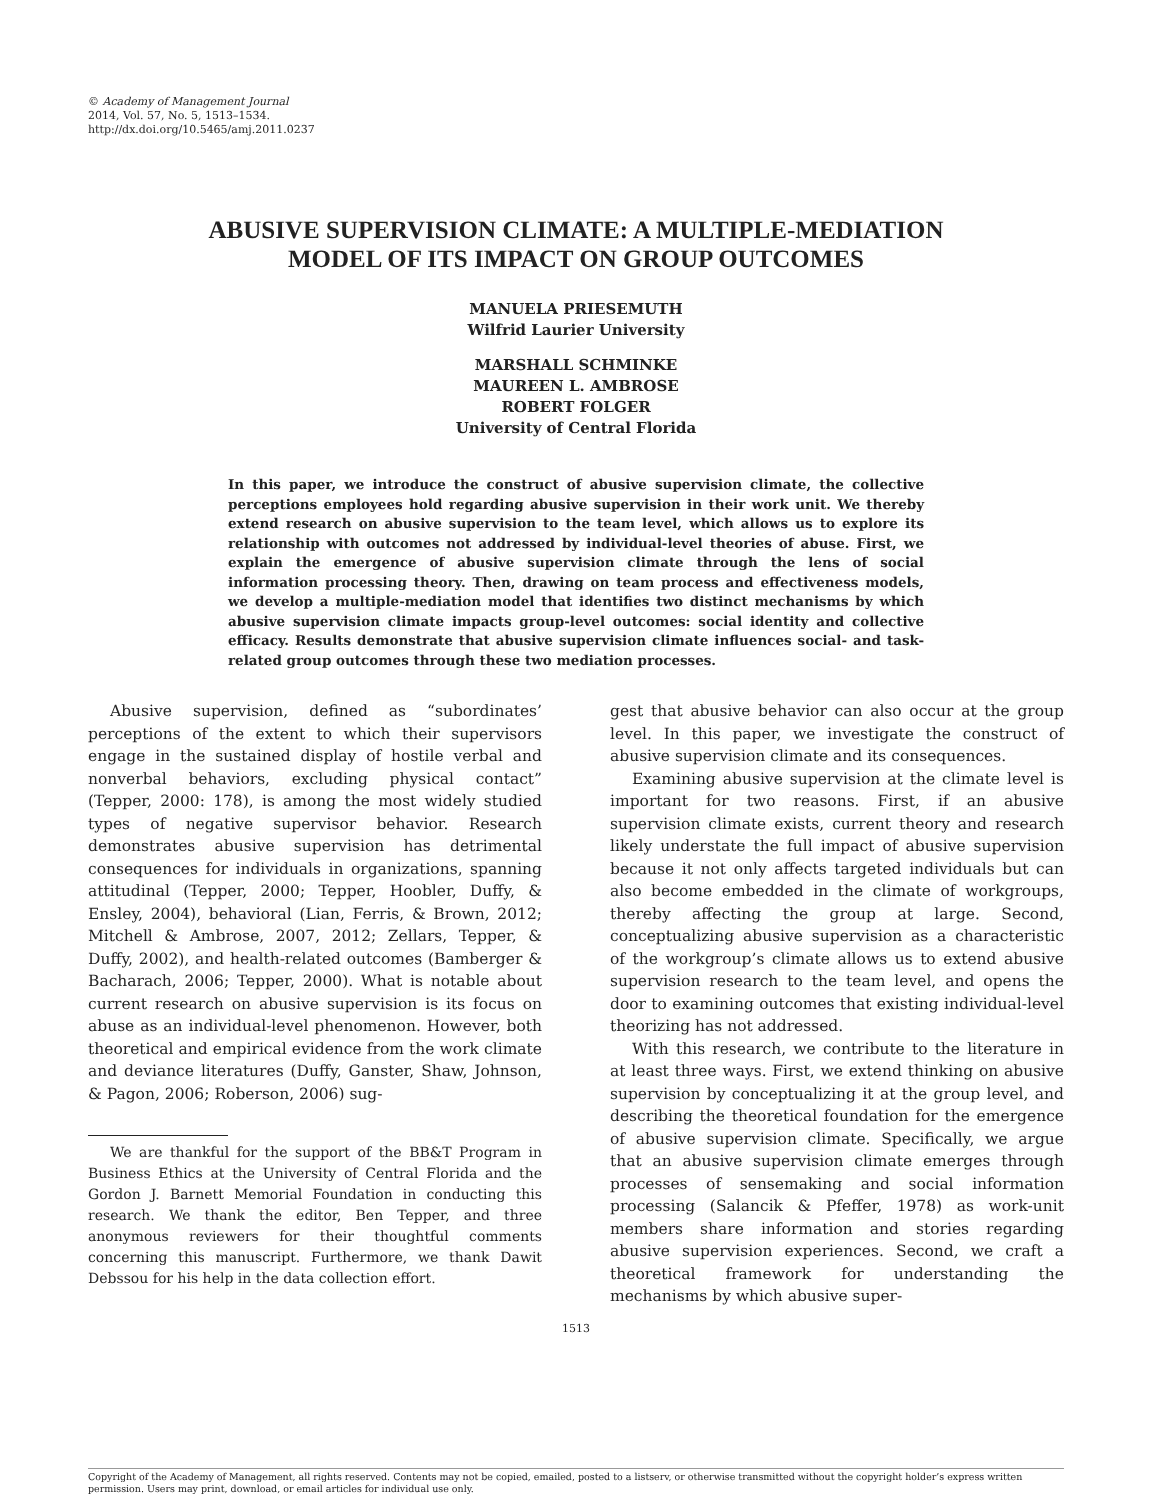© Academy of Management Journal
2014, Vol. 57, No. 5, 1513–1534.
http://dx.doi.org/10.5465/amj.2011.0237
ABUSIVE SUPERVISION CLIMATE: A MULTIPLE-MEDIATION
MODEL OF ITS IMPACT ON GROUP OUTCOMES
MANUELA PRIESEMUTH
Wilfrid Laurier University
MARSHALL SCHMINKE
MAUREEN L. AMBROSE
ROBERT FOLGER
University of Central Florida
In this paper, we introduce the construct of abusive supervision climate, the collective perceptions employees hold regarding abusive supervision in their work unit. We thereby extend research on abusive supervision to the team level, which allows us to explore its relationship with outcomes not addressed by individual-level theories of abuse. First, we explain the emergence of abusive supervision climate through the lens of social information processing theory. Then, drawing on team process and effectiveness models, we develop a multiple-mediation model that identifies two distinct mechanisms by which abusive supervision climate impacts group-level outcomes: social identity and collective efficacy. Results demonstrate that abusive supervision climate influences social- and task-related group outcomes through these two mediation processes.
Abusive supervision, defined as “subordinates’ perceptions of the extent to which their supervisors engage in the sustained display of hostile verbal and nonverbal behaviors, excluding physical contact” (Tepper, 2000: 178), is among the most widely studied types of negative supervisor behavior. Research demonstrates abusive supervision has detrimental consequences for individuals in organizations, spanning attitudinal (Tepper, 2000; Tepper, Hoobler, Duffy, & Ensley, 2004), behavioral (Lian, Ferris, & Brown, 2012; Mitchell & Ambrose, 2007, 2012; Zellars, Tepper, & Duffy, 2002), and health-related outcomes (Bamberger & Bacharach, 2006; Tepper, 2000). What is notable about current research on abusive supervision is its focus on abuse as an individual-level phenomenon. However, both theoretical and empirical evidence from the work climate and deviance literatures (Duffy, Ganster, Shaw, Johnson, & Pagon, 2006; Roberson, 2006) sug-
We are thankful for the support of the BB&T Program in Business Ethics at the University of Central Florida and the Gordon J. Barnett Memorial Foundation in conducting this research. We thank the editor, Ben Tepper, and three anonymous reviewers for their thoughtful comments concerning this manuscript. Furthermore, we thank Dawit Debssou for his help in the data collection effort.
gest that abusive behavior can also occur at the group level. In this paper, we investigate the construct of abusive supervision climate and its consequences.
Examining abusive supervision at the climate level is important for two reasons. First, if an abusive supervision climate exists, current theory and research likely understate the full impact of abusive supervision because it not only affects targeted individuals but can also become embedded in the climate of workgroups, thereby affecting the group at large. Second, conceptualizing abusive supervision as a characteristic of the workgroup’s climate allows us to extend abusive supervision research to the team level, and opens the door to examining outcomes that existing individual-level theorizing has not addressed.
With this research, we contribute to the literature in at least three ways. First, we extend thinking on abusive supervision by conceptualizing it at the group level, and describing the theoretical foundation for the emergence of abusive supervision climate. Specifically, we argue that an abusive supervision climate emerges through processes of sensemaking and social information processing (Salancik & Pfeffer, 1978) as work-unit members share information and stories regarding abusive supervision experiences. Second, we craft a theoretical framework for understanding the mechanisms by which abusive super-
1513
Copyright of the Academy of Management, all rights reserved. Contents may not be copied, emailed, posted to a listserv, or otherwise transmitted without the copyright holder’s express written permission. Users may print, download, or email articles for individual use only.